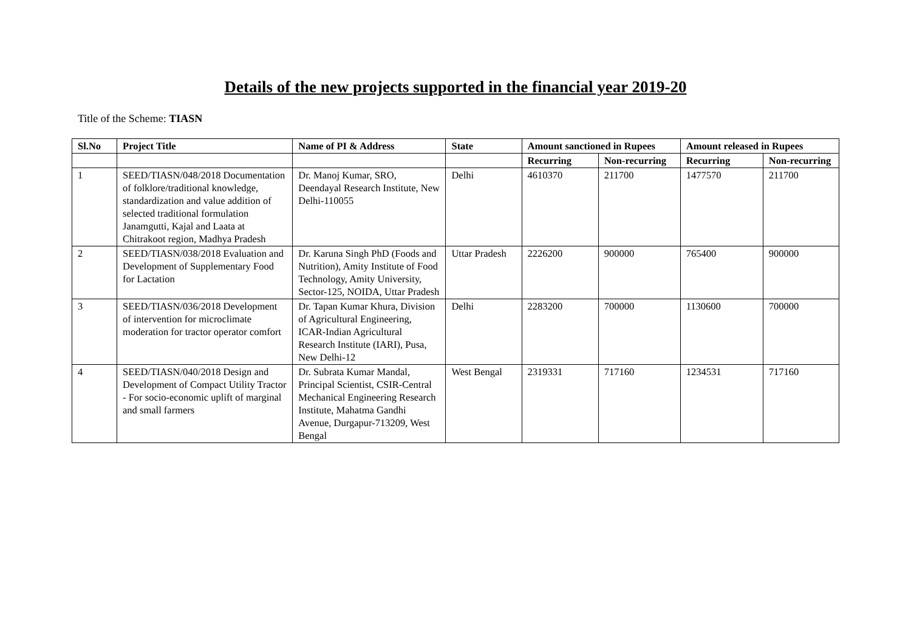Details of the new projects supported in the financial year 2019-20
Title of the Scheme: TIASN
| Sl.No | Project Title | Name of PI & Address | State | Amount sanctioned in Rupees | | Amount released in Rupees | |
| --- | --- | --- | --- | --- | --- | --- | --- |
| | | | | Recurring | Non-recurring | Recurring | Non-recurring |
| 1 | SEED/TIASN/048/2018 Documentation of folklore/traditional knowledge, standardization and value addition of selected traditional formulation Janamgutti, Kajal and Laata at Chitrakoot region, Madhya Pradesh | Dr. Manoj Kumar, SRO, Deendayal Research Institute, New Delhi-110055 | Delhi | 4610370 | 211700 | 1477570 | 211700 |
| 2 | SEED/TIASN/038/2018 Evaluation and Development of Supplementary Food for Lactation | Dr. Karuna Singh PhD (Foods and Nutrition), Amity Institute of Food Technology, Amity University, Sector-125, NOIDA, Uttar Pradesh | Uttar Pradesh | 2226200 | 900000 | 765400 | 900000 |
| 3 | SEED/TIASN/036/2018 Development of intervention for microclimate moderation for tractor operator comfort | Dr. Tapan Kumar Khura, Division of Agricultural Engineering, ICAR-Indian Agricultural Research Institute (IARI), Pusa, New Delhi-12 | Delhi | 2283200 | 700000 | 1130600 | 700000 |
| 4 | SEED/TIASN/040/2018 Design and Development of Compact Utility Tractor - For socio-economic uplift of marginal and small farmers | Dr. Subrata Kumar Mandal, Principal Scientist, CSIR-Central Mechanical Engineering Research Institute, Mahatma Gandhi Avenue, Durgapur-713209, West Bengal | West Bengal | 2319331 | 717160 | 1234531 | 717160 |